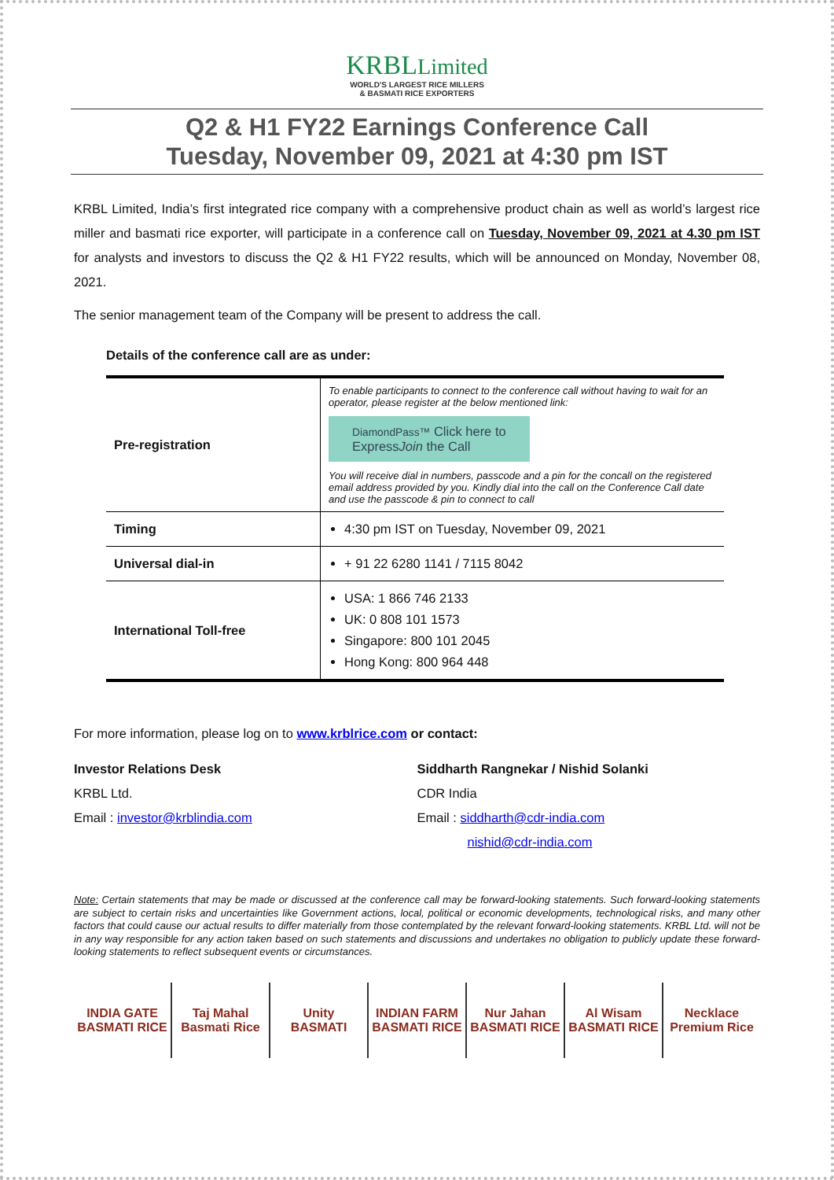KRBLLimited
WORLD'S LARGEST RICE MILLERS
& BASMATI RICE EXPORTERS
Q2 & H1 FY22 Earnings Conference Call
Tuesday, November 09, 2021 at 4:30 pm IST
KRBL Limited, India’s first integrated rice company with a comprehensive product chain as well as world’s largest rice miller and basmati rice exporter, will participate in a conference call on Tuesday, November 09, 2021 at 4.30 pm IST for analysts and investors to discuss the Q2 & H1 FY22 results, which will be announced on Monday, November 08, 2021.
The senior management team of the Company will be present to address the call.
Details of the conference call are as under:
| Pre-registration | To enable participants to connect to the conference call without having to wait for an operator, please register at the below mentioned link: DiamondPass™ Click here to Express Join the Call You will receive dial in numbers, passcode and a pin for the concall on the registered email address provided by you. Kindly dial into the call on the Conference Call date and use the passcode & pin to connect to call |
| Timing | 4:30 pm IST on Tuesday, November 09, 2021 |
| Universal dial-in | + 91 22 6280 1141 / 7115 8042 |
| International Toll-free | USA: 1 866 746 2133 UK: 0 808 101 1573 Singapore: 800 101 2045 Hong Kong: 800 964 448 |
For more information, please log on to www.krblrice.com or contact:
Investor Relations Desk
KRBL Ltd.
Email : investor@krblindia.com
Siddharth Rangnekar / Nishid Solanki
CDR India
Email : siddharth@cdr-india.com
nishid@cdr-india.com
Note: Certain statements that may be made or discussed at the conference call may be forward-looking statements. Such forward-looking statements are subject to certain risks and uncertainties like Government actions, local, political or economic developments, technological risks, and many other factors that could cause our actual results to differ materially from those contemplated by the relevant forward-looking statements. KRBL Ltd. will not be in any way responsible for any action taken based on such statements and discussions and undertakes no obligation to publicly update these forward-looking statements to reflect subsequent events or circumstances.
INDIA GATE
BASMATI RICE
Taj Mahal
Basmati Rice
Unity
BASMATI
INDIAN FARM
BASMATI RICE
Nur Jahan
BASMATI RICE
Al Wisam
BASMATI RICE
Necklace
Premium Rice